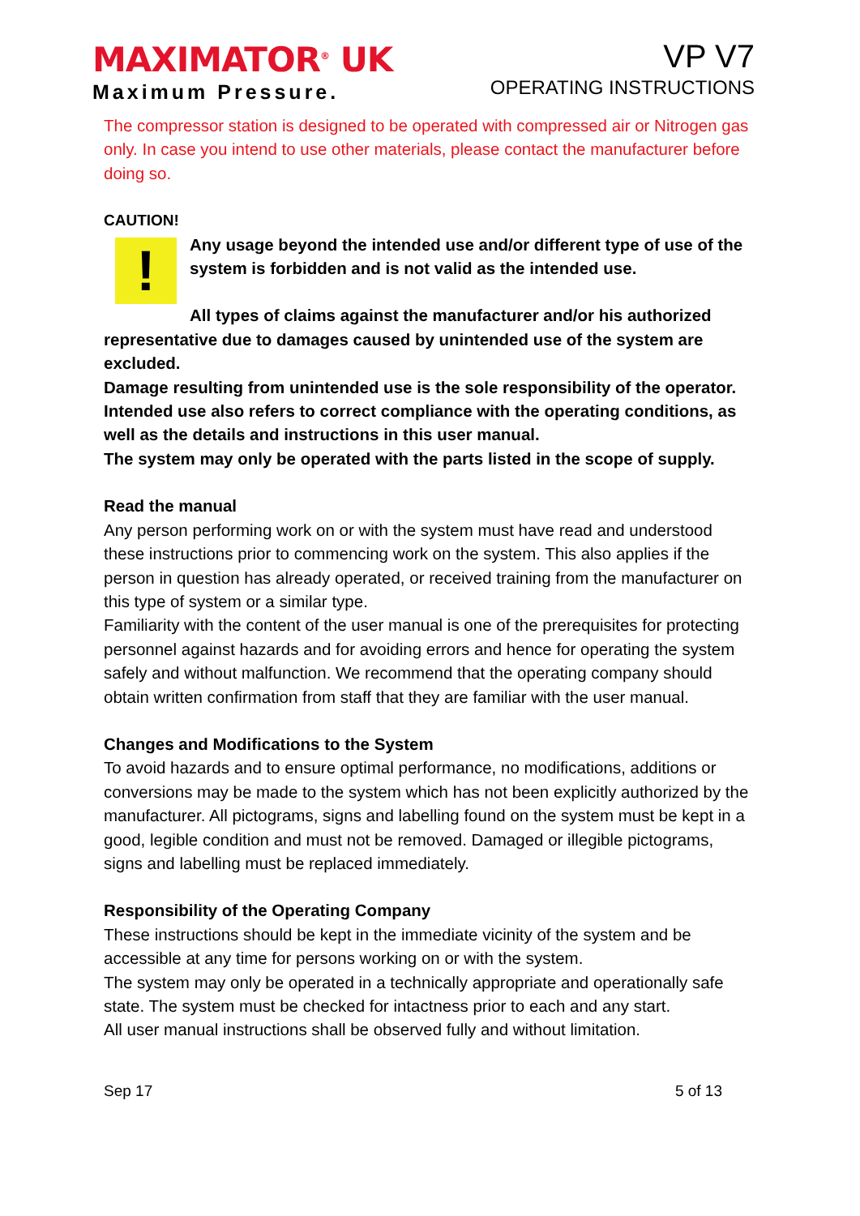MAXIMATOR<sup>®</sup> UK
Maximum Pressure.
VP V7
OPERATING INSTRUCTIONS
The compressor station is designed to be operated with compressed air or Nitrogen gas only. In case you intend to use other materials, please contact the manufacturer before doing so.
CAUTION!
!
Any usage beyond the intended use and/or different type of use of the system is forbidden and is not valid as the intended use.
All types of claims against the manufacturer and/or his authorized representative due to damages caused by unintended use of the system are excluded.
Damage resulting from unintended use is the sole responsibility of the operator.
Intended use also refers to correct compliance with the operating conditions, as well as the details and instructions in this user manual.
The system may only be operated with the parts listed in the scope of supply.
Read the manual
Any person performing work on or with the system must have read and understood these instructions prior to commencing work on the system. This also applies if the person in question has already operated, or received training from the manufacturer on this type of system or a similar type.
Familiarity with the content of the user manual is one of the prerequisites for protecting personnel against hazards and for avoiding errors and hence for operating the system safely and without malfunction. We recommend that the operating company should obtain written confirmation from staff that they are familiar with the user manual.
Changes and Modifications to the System
To avoid hazards and to ensure optimal performance, no modifications, additions or conversions may be made to the system which has not been explicitly authorized by the manufacturer. All pictograms, signs and labelling found on the system must be kept in a good, legible condition and must not be removed. Damaged or illegible pictograms, signs and labelling must be replaced immediately.
Responsibility of the Operating Company
These instructions should be kept in the immediate vicinity of the system and be accessible at any time for persons working on or with the system.
The system may only be operated in a technically appropriate and operationally safe state. The system must be checked for intactness prior to each and any start.
All user manual instructions shall be observed fully and without limitation.
Sep 17 5 of 13